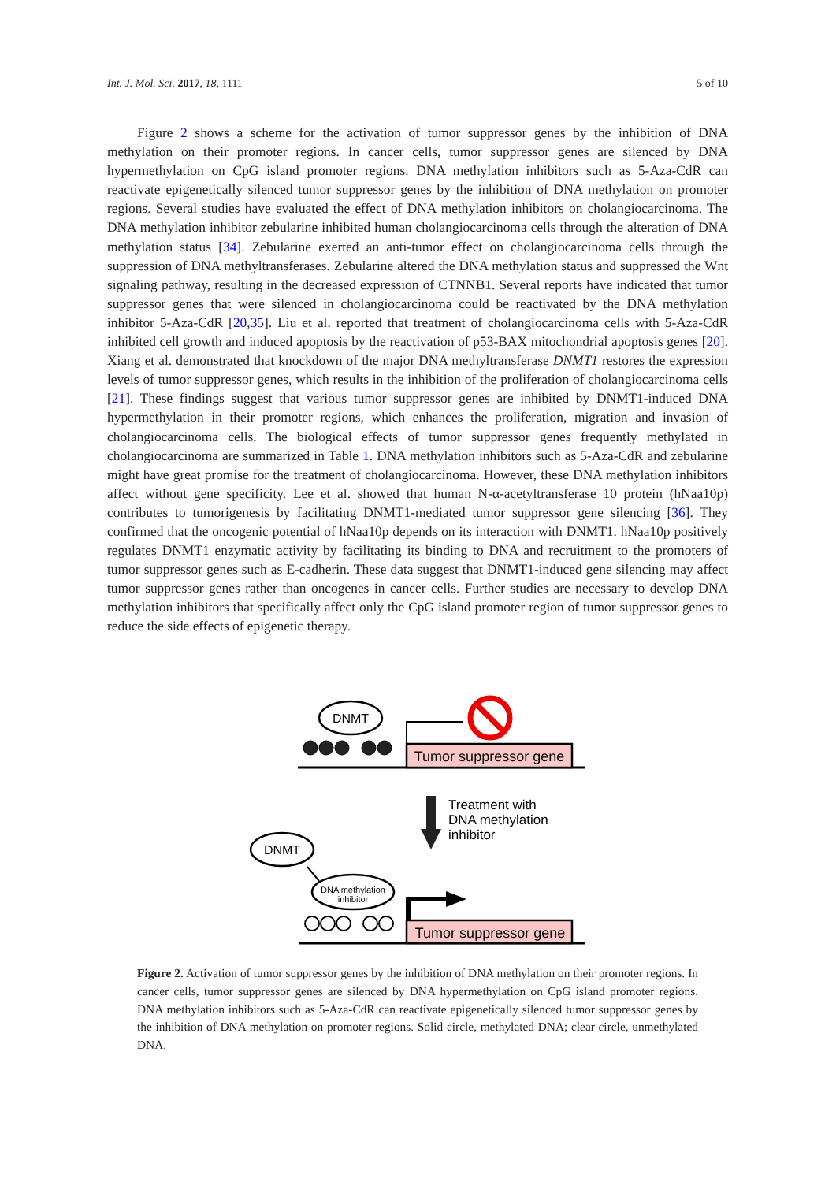Int. J. Mol. Sci. 2017, 18, 1111 5 of 10
Figure 2 shows a scheme for the activation of tumor suppressor genes by the inhibition of DNA methylation on their promoter regions. In cancer cells, tumor suppressor genes are silenced by DNA hypermethylation on CpG island promoter regions. DNA methylation inhibitors such as 5-Aza-CdR can reactivate epigenetically silenced tumor suppressor genes by the inhibition of DNA methylation on promoter regions. Several studies have evaluated the effect of DNA methylation inhibitors on cholangiocarcinoma. The DNA methylation inhibitor zebularine inhibited human cholangiocarcinoma cells through the alteration of DNA methylation status [34]. Zebularine exerted an anti-tumor effect on cholangiocarcinoma cells through the suppression of DNA methyltransferases. Zebularine altered the DNA methylation status and suppressed the Wnt signaling pathway, resulting in the decreased expression of CTNNB1. Several reports have indicated that tumor suppressor genes that were silenced in cholangiocarcinoma could be reactivated by the DNA methylation inhibitor 5-Aza-CdR [20,35]. Liu et al. reported that treatment of cholangiocarcinoma cells with 5-Aza-CdR inhibited cell growth and induced apoptosis by the reactivation of p53-BAX mitochondrial apoptosis genes [20]. Xiang et al. demonstrated that knockdown of the major DNA methyltransferase DNMT1 restores the expression levels of tumor suppressor genes, which results in the inhibition of the proliferation of cholangiocarcinoma cells [21]. These findings suggest that various tumor suppressor genes are inhibited by DNMT1-induced DNA hypermethylation in their promoter regions, which enhances the proliferation, migration and invasion of cholangiocarcinoma cells. The biological effects of tumor suppressor genes frequently methylated in cholangiocarcinoma are summarized in Table 1. DNA methylation inhibitors such as 5-Aza-CdR and zebularine might have great promise for the treatment of cholangiocarcinoma. However, these DNA methylation inhibitors affect without gene specificity. Lee et al. showed that human N-α-acetyltransferase 10 protein (hNaa10p) contributes to tumorigenesis by facilitating DNMT1-mediated tumor suppressor gene silencing [36]. They confirmed that the oncogenic potential of hNaa10p depends on its interaction with DNMT1. hNaa10p positively regulates DNMT1 enzymatic activity by facilitating its binding to DNA and recruitment to the promoters of tumor suppressor genes such as E-cadherin. These data suggest that DNMT1-induced gene silencing may affect tumor suppressor genes rather than oncogenes in cancer cells. Further studies are necessary to develop DNA methylation inhibitors that specifically affect only the CpG island promoter region of tumor suppressor genes to reduce the side effects of epigenetic therapy.
DNMT
Tumor suppressor gene
Treatment with
DNA methylation
inhibitor
DNMT
DNA methylation
inhibitor
Tumor suppressor gene
Figure 2. Activation of tumor suppressor genes by the inhibition of DNA methylation on their promoter regions. In cancer cells, tumor suppressor genes are silenced by DNA hypermethylation on CpG island promoter regions. DNA methylation inhibitors such as 5-Aza-CdR can reactivate epigenetically silenced tumor suppressor genes by the inhibition of DNA methylation on promoter regions. Solid circle, methylated DNA; clear circle, unmethylated DNA.